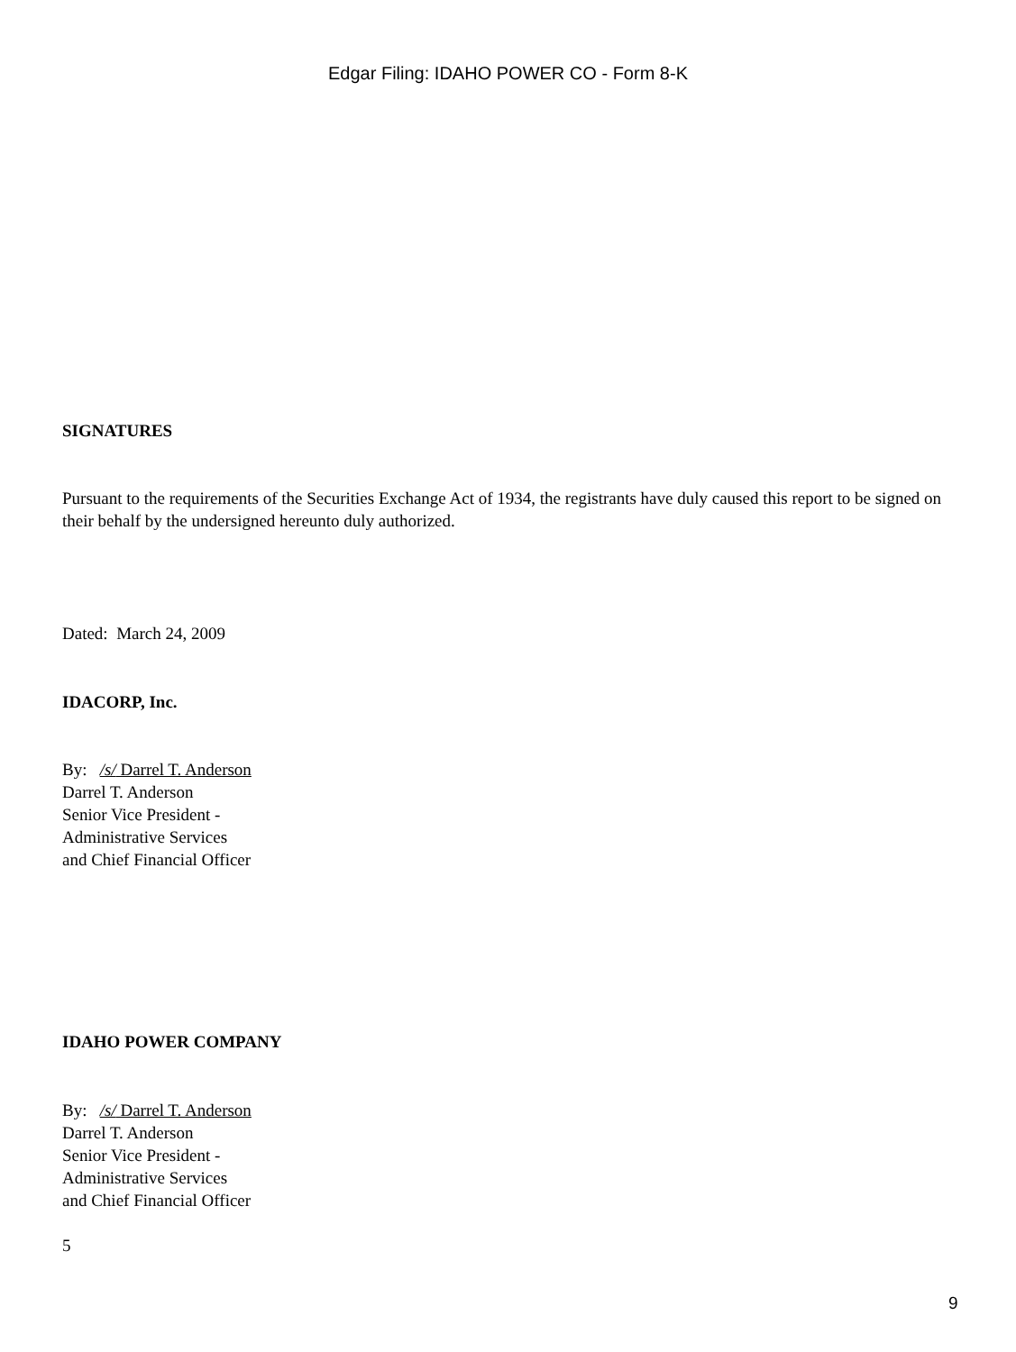Edgar Filing: IDAHO POWER CO - Form 8-K
SIGNATURES
Pursuant to the requirements of the Securities Exchange Act of 1934, the registrants have duly caused this report to be signed on their behalf by the undersigned hereunto duly authorized.
Dated: March 24, 2009
IDACORP, Inc.
By: /s/ Darrel T. Anderson
Darrel T. Anderson
Senior Vice President -
Administrative Services
and Chief Financial Officer
IDAHO POWER COMPANY
By: /s/ Darrel T. Anderson
Darrel T. Anderson
Senior Vice President -
Administrative Services
and Chief Financial Officer
5
9